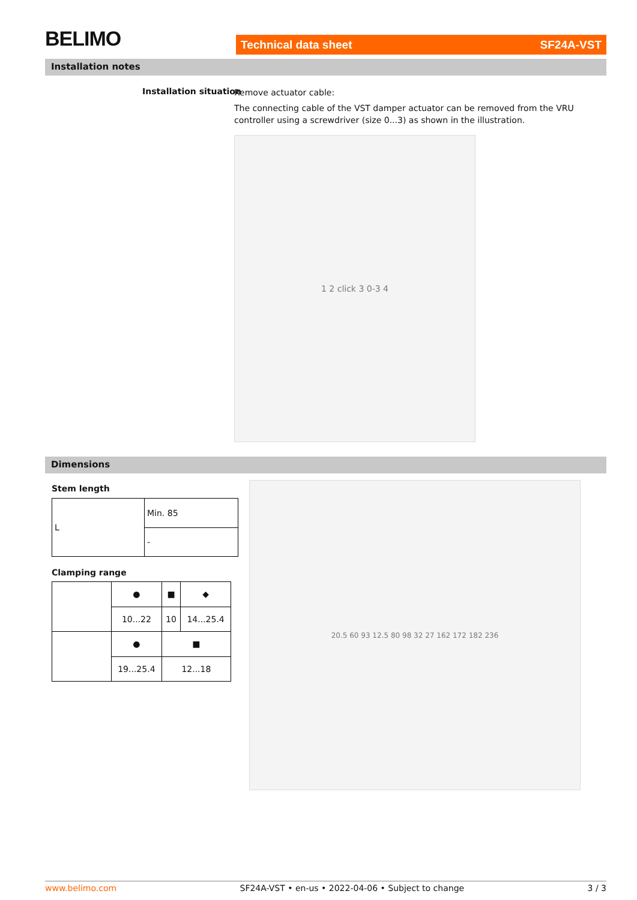BELIMO Technical data sheet SF24A-VST
Installation notes
Installation situation
Remove actuator cable:
The connecting cable of the VST damper actuator can be removed from the VRU controller using a screwdriver (size 0...3) as shown in the illustration.
1 2 click 3 0-3 4
Dimensions
Stem length
| L | Min. 85 |
| | - |
Clamping range
| | ● | ■ | ◆ |
| | 10...22 | 10 | 14...25.4 |
| | ● | ■ | |
| | 19...25.4 | 12...18 | |
20.5 60 93 12.5 80 98 32 27 162 172 182 236
www.belimo.com SF24A-VST • en-us • 2022-04-06 • Subject to change 3 / 3